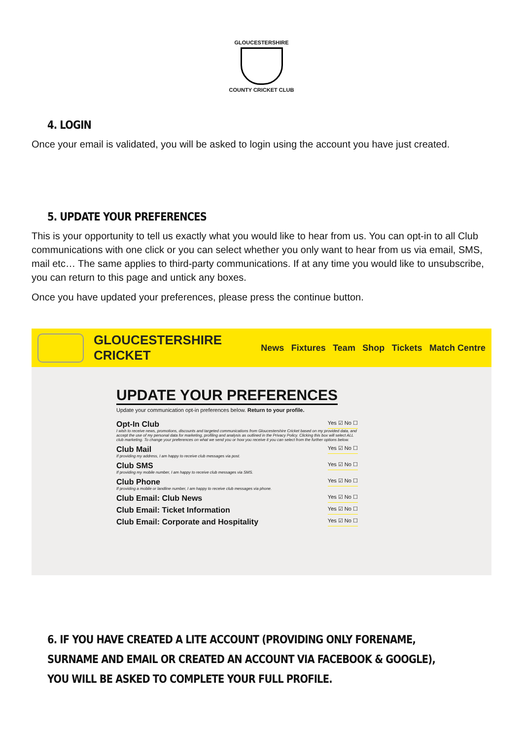GLOUCESTERSHIRE
COUNTY CRICKET CLUB
4. LOGIN
Once your email is validated, you will be asked to login using the account you have just created.
5. UPDATE YOUR PREFERENCES
This is your opportunity to tell us exactly what you would like to hear from us. You can opt-in to all Club communications with one click or you can select whether you only want to hear from us via email, SMS, mail etc… The same applies to third-party communications. If at any time you would like to unsubscribe, you can return to this page and untick any boxes.
Once you have updated your preferences, please press the continue button.
GLOUCESTERSHIRE CRICKET
News Fixtures Team Shop Tickets Match Centre
UPDATE YOUR PREFERENCES
Update your communication opt-in preferences below. Return to your profile.
Opt-In Club Yes ☑ No ☐
I wish to receive news, promotions, discounts and targeted communications from Gloucestershire Cricket based on my provided data, and accept the use of my personal data for marketing, profiling and analysis as outlined in the Privacy Policy. Clicking this box will select ALL club marketing. To change your preferences on what we send you or how you receive it you can select from the further options below.
Club Mail Yes ☑ No ☐
If providing my address, I am happy to receive club messages via post.
Club SMS Yes ☑ No ☐
If providing my mobile number, I am happy to receive club messages via SMS.
Club Phone Yes ☑ No ☐
If providing a mobile or landline number, I am happy to receive club messages via phone.
Club Email: Club News Yes ☑ No ☐
Club Email: Ticket Information Yes ☑ No ☐
Club Email: Corporate and Hospitality Yes ☑ No ☐
6. IF YOU HAVE CREATED A LITE ACCOUNT (PROVIDING ONLY FORENAME, SURNAME AND EMAIL OR CREATED AN ACCOUNT VIA FACEBOOK & GOOGLE), YOU WILL BE ASKED TO COMPLETE YOUR FULL PROFILE.